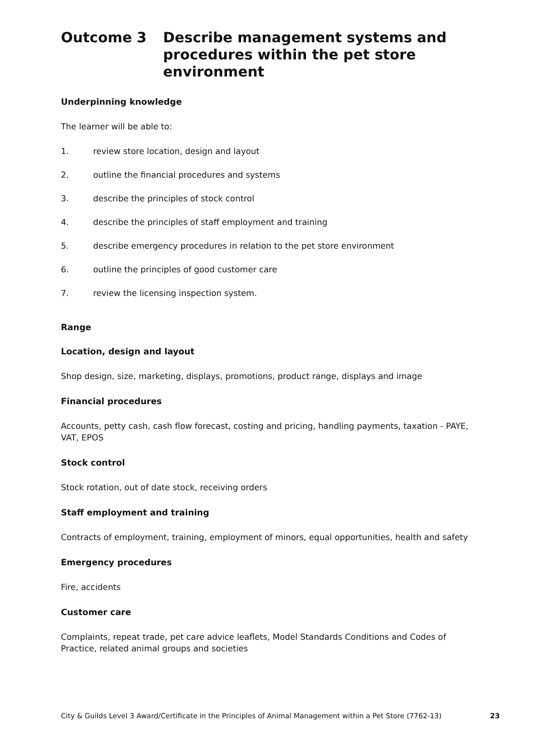Outcome 3 Describe management systems and procedures within the pet store environment
Underpinning knowledge
The learner will be able to:
1. review store location, design and layout
2. outline the financial procedures and systems
3. describe the principles of stock control
4. describe the principles of staff employment and training
5. describe emergency procedures in relation to the pet store environment
6. outline the principles of good customer care
7. review the licensing inspection system.
Range
Location, design and layout
Shop design, size, marketing, displays, promotions, product range, displays and image
Financial procedures
Accounts, petty cash, cash flow forecast, costing and pricing, handling payments, taxation - PAYE, VAT, EPOS
Stock control
Stock rotation, out of date stock, receiving orders
Staff employment and training
Contracts of employment, training, employment of minors, equal opportunities, health and safety
Emergency procedures
Fire, accidents
Customer care
Complaints, repeat trade, pet care advice leaflets, Model Standards Conditions and Codes of Practice, related animal groups and societies
City & Guilds Level 3 Award/Certificate in the Principles of Animal Management within a Pet Store (7762-13) 23